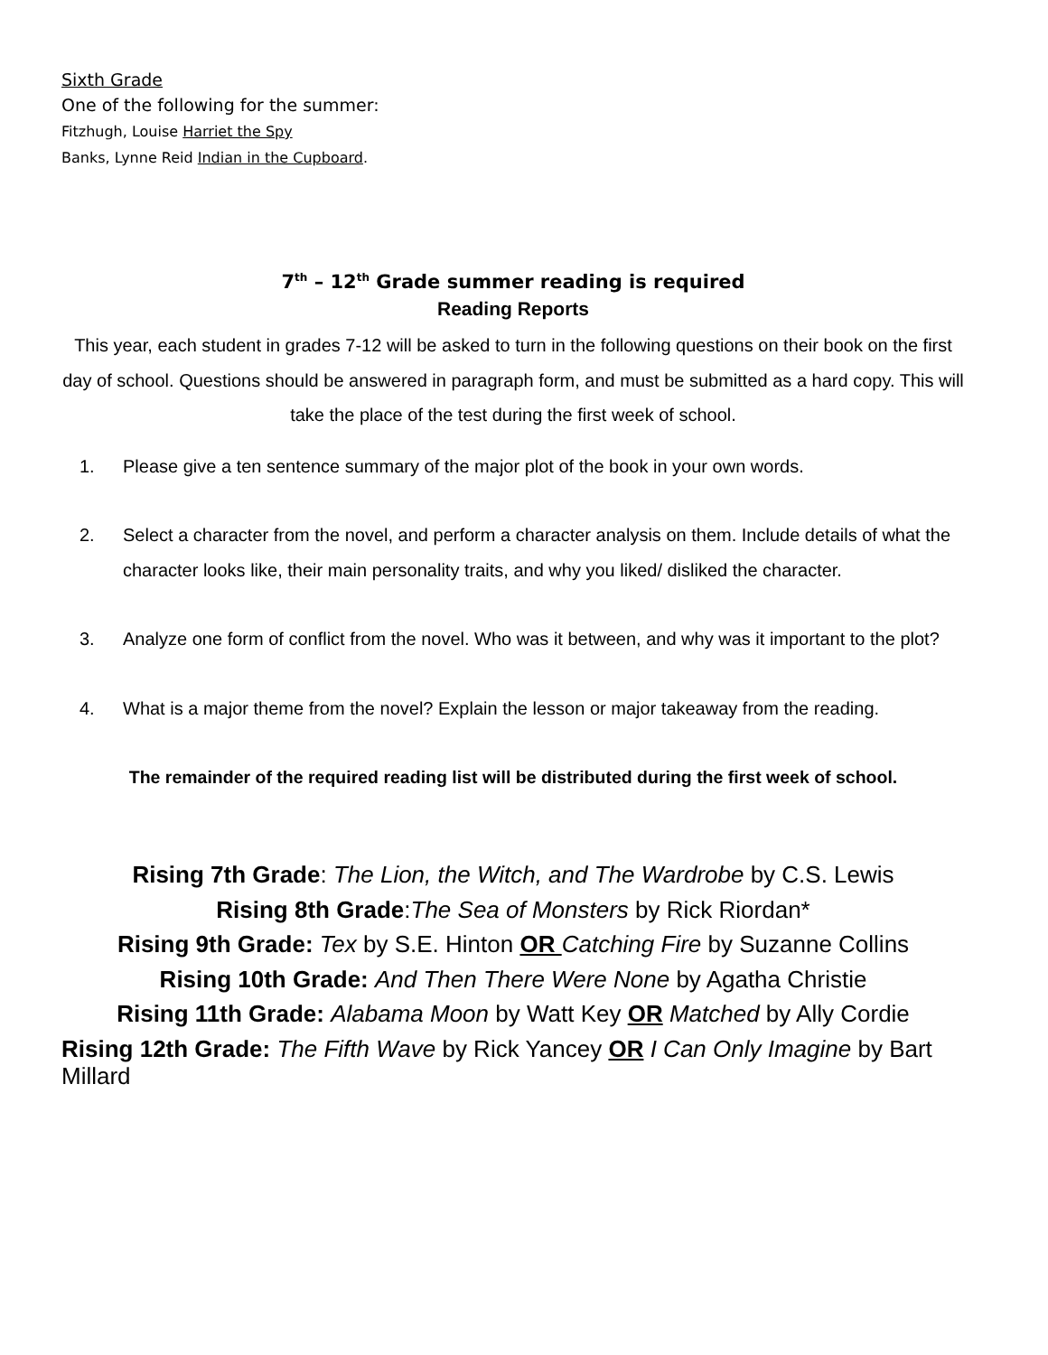Sixth Grade
One of the following for the summer:
Fitzhugh, Louise Harriet the Spy
Banks, Lynne Reid Indian in the Cupboard.
7<sup>th</sup> – 12<sup>th</sup> Grade summer reading is required
Reading Reports
This year, each student in grades 7-12 will be asked to turn in the following questions on their book on the first day of school. Questions should be answered in paragraph form, and must be submitted as a hard copy. This will take the place of the test during the first week of school.
1. Please give a ten sentence summary of the major plot of the book in your own words.
2. Select a character from the novel, and perform a character analysis on them. Include details of what the character looks like, their main personality traits, and why you liked/ disliked the character.
3. Analyze one form of conflict from the novel. Who was it between, and why was it important to the plot?
4. What is a major theme from the novel? Explain the lesson or major takeaway from the reading.
The remainder of the required reading list will be distributed during the first week of school.
Rising 7th Grade: The Lion, the Witch, and The Wardrobe by C.S. Lewis
Rising 8th Grade:The Sea of Monsters by Rick Riordan*
Rising 9th Grade: Tex by S.E. Hinton OR Catching Fire by Suzanne Collins
Rising 10th Grade: And Then There Were None by Agatha Christie
Rising 11th Grade: Alabama Moon by Watt Key OR Matched by Ally Cordie
Rising 12th Grade: The Fifth Wave by Rick Yancey OR I Can Only Imagine by Bart Millard